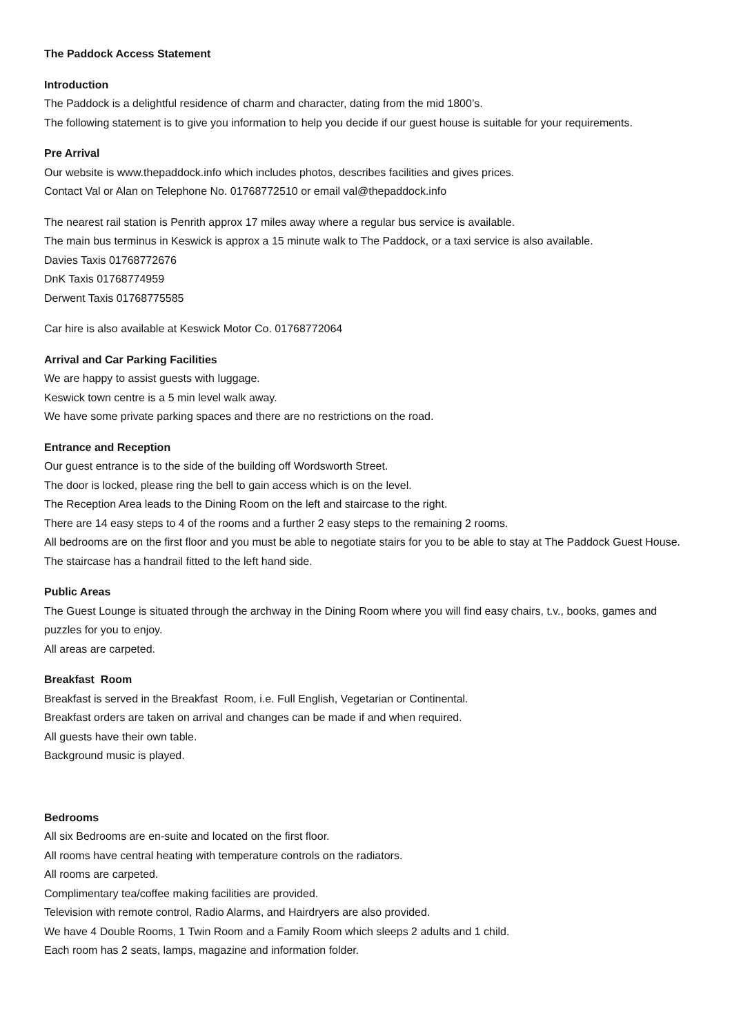The Paddock Access Statement
Introduction
The Paddock is a delightful residence of charm and character, dating from the mid 1800’s.
The following statement is to give you information to help you decide if our guest house is suitable for your requirements.
Pre Arrival
Our website is www.thepaddock.info which includes photos, describes facilities and gives prices.
Contact Val or Alan on Telephone No. 01768772510 or email val@thepaddock.info
The nearest rail station is Penrith approx 17 miles away where a regular bus service is available.
The main bus terminus in Keswick is approx a 15 minute walk to The Paddock, or a taxi service is also available.
Davies Taxis 01768772676
DnK Taxis 01768774959
Derwent Taxis 01768775585
Car hire is also available at Keswick Motor Co. 01768772064
Arrival and Car Parking Facilities
We are happy to assist guests with luggage.
Keswick town centre is a 5 min level walk away.
We have some private parking spaces and there are no restrictions on the road.
Entrance and Reception
Our guest entrance is to the side of the building off Wordsworth Street.
The door is locked, please ring the bell to gain access which is on the level.
The Reception Area leads to the Dining Room on the left and staircase to the right.
There are 14 easy steps to 4 of the rooms and a further 2 easy steps to the remaining 2 rooms.
All bedrooms are on the first floor and you must be able to negotiate stairs for you to be able to stay at The Paddock Guest House. The staircase has a handrail fitted to the left hand side.
Public Areas
The Guest Lounge is situated through the archway in the Dining Room where you will find easy chairs, t.v., books, games and puzzles for you to enjoy.
All areas are carpeted.
Breakfast Room
Breakfast is served in the Breakfast Room, i.e. Full English, Vegetarian or Continental.
Breakfast orders are taken on arrival and changes can be made if and when required.
All guests have their own table.
Background music is played.
Bedrooms
All six Bedrooms are en-suite and located on the first floor.
All rooms have central heating with temperature controls on the radiators.
All rooms are carpeted.
Complimentary tea/coffee making facilities are provided.
Television with remote control, Radio Alarms, and Hairdryers are also provided.
We have 4 Double Rooms, 1 Twin Room and a Family Room which sleeps 2 adults and 1 child.
Each room has 2 seats, lamps, magazine and information folder.